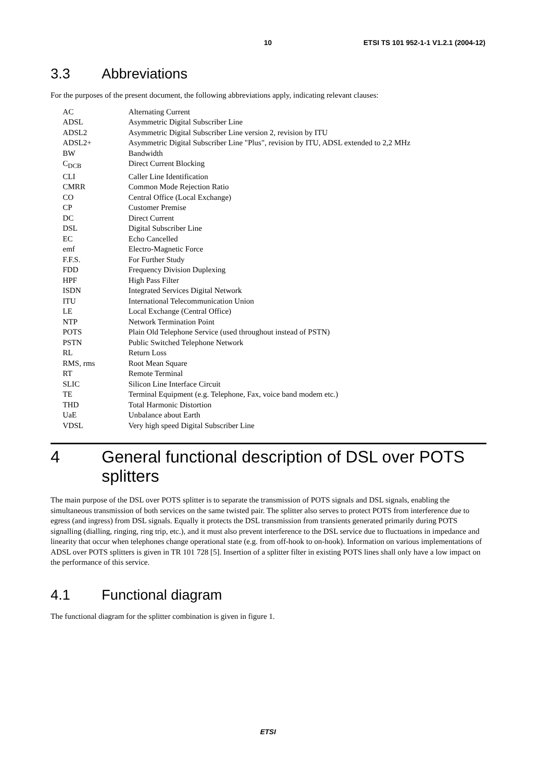10 ETSI TS 101 952-1-1 V1.2.1 (2004-12)
3.3 Abbreviations
For the purposes of the present document, the following abbreviations apply, indicating relevant clauses:
| AC | Alternating Current |
| ADSL | Asymmetric Digital Subscriber Line |
| ADSL2 | Asymmetric Digital Subscriber Line version 2, revision by ITU |
| ADSL2+ | Asymmetric Digital Subscriber Line "Plus", revision by ITU, ADSL extended to 2,2 MHz |
| BW | Bandwidth |
| C<sub>DCB</sub> | Direct Current Blocking |
| CLI | Caller Line Identification |
| CMRR | Common Mode Rejection Ratio |
| CO | Central Office (Local Exchange) |
| CP | Customer Premise |
| DC | Direct Current |
| DSL | Digital Subscriber Line |
| EC | Echo Cancelled |
| emf | Electro-Magnetic Force |
| F.F.S. | For Further Study |
| FDD | Frequency Division Duplexing |
| HPF | High Pass Filter |
| ISDN | Integrated Services Digital Network |
| ITU | International Telecommunication Union |
| LE | Local Exchange (Central Office) |
| NTP | Network Termination Point |
| POTS | Plain Old Telephone Service (used throughout instead of PSTN) |
| PSTN | Public Switched Telephone Network |
| RL | Return Loss |
| RMS, rms | Root Mean Square |
| RT | Remote Terminal |
| SLIC | Silicon Line Interface Circuit |
| TE | Terminal Equipment (e.g. Telephone, Fax, voice band modem etc.) |
| THD | Total Harmonic Distortion |
| UaE | Unbalance about Earth |
| VDSL | Very high speed Digital Subscriber Line |
4 General functional description of DSL over POTS splitters
The main purpose of the DSL over POTS splitter is to separate the transmission of POTS signals and DSL signals, enabling the simultaneous transmission of both services on the same twisted pair. The splitter also serves to protect POTS from interference due to egress (and ingress) from DSL signals. Equally it protects the DSL transmission from transients generated primarily during POTS signalling (dialling, ringing, ring trip, etc.), and it must also prevent interference to the DSL service due to fluctuations in impedance and linearity that occur when telephones change operational state (e.g. from off-hook to on-hook). Information on various implementations of ADSL over POTS splitters is given in TR 101 728 [5]. Insertion of a splitter filter in existing POTS lines shall only have a low impact on the performance of this service.
4.1 Functional diagram
The functional diagram for the splitter combination is given in figure 1.
ETSI